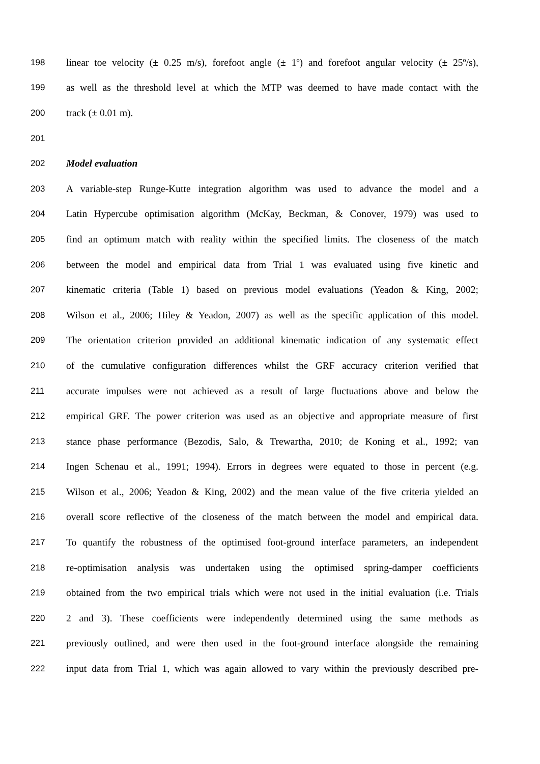198 linear toe velocity (± 0.25 m/s), forefoot angle (± 1º) and forefoot angular velocity (± 25º/s),
199 as well as the threshold level at which the MTP was deemed to have made contact with the
200 track (± 0.01 m).
201
202 Model evaluation
203 A variable-step Runge-Kutte integration algorithm was used to advance the model and a
204 Latin Hypercube optimisation algorithm (McKay, Beckman, & Conover, 1979) was used to
205 find an optimum match with reality within the specified limits. The closeness of the match
206 between the model and empirical data from Trial 1 was evaluated using five kinetic and
207 kinematic criteria (Table 1) based on previous model evaluations (Yeadon & King, 2002;
208 Wilson et al., 2006; Hiley & Yeadon, 2007) as well as the specific application of this model.
209 The orientation criterion provided an additional kinematic indication of any systematic effect
210 of the cumulative configuration differences whilst the GRF accuracy criterion verified that
211 accurate impulses were not achieved as a result of large fluctuations above and below the
212 empirical GRF. The power criterion was used as an objective and appropriate measure of first
213 stance phase performance (Bezodis, Salo, & Trewartha, 2010; de Koning et al., 1992; van
214 Ingen Schenau et al., 1991; 1994). Errors in degrees were equated to those in percent (e.g.
215 Wilson et al., 2006; Yeadon & King, 2002) and the mean value of the five criteria yielded an
216 overall score reflective of the closeness of the match between the model and empirical data.
217 To quantify the robustness of the optimised foot-ground interface parameters, an independent
218 re-optimisation analysis was undertaken using the optimised spring-damper coefficients
219 obtained from the two empirical trials which were not used in the initial evaluation (i.e. Trials
220 2 and 3). These coefficients were independently determined using the same methods as
221 previously outlined, and were then used in the foot-ground interface alongside the remaining
222 input data from Trial 1, which was again allowed to vary within the previously described pre-